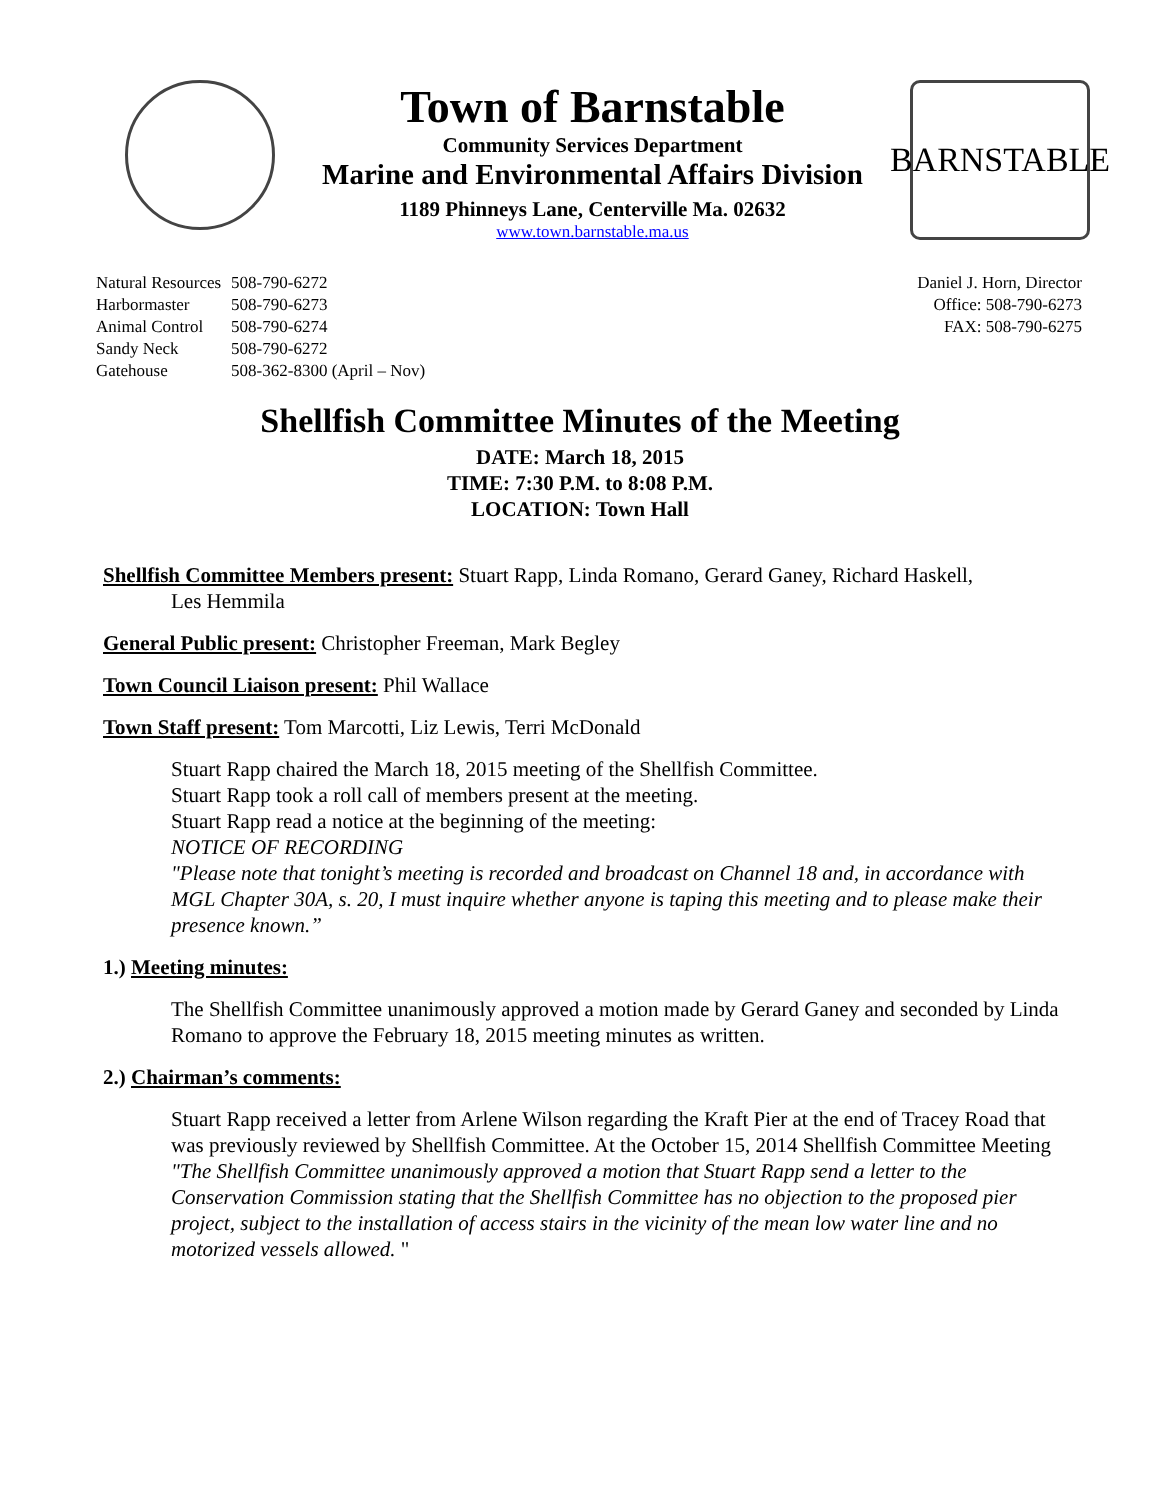Town of Barnstable
Community Services Department
Marine and Environmental Affairs Division
1189 Phinneys Lane, Centerville Ma. 02632
www.town.barnstable.ma.us
BARNSTABLE
| Natural Resources | 508-790-6272 |
| Harbormaster | 508-790-6273 |
| Animal Control | 508-790-6274 |
| Sandy Neck | 508-790-6272 |
| Gatehouse | 508-362-8300 (April – Nov) |
Daniel J. Horn, Director
Office: 508-790-6273
FAX: 508-790-6275
Shellfish Committee Minutes of the Meeting
DATE: March 18, 2015
TIME: 7:30 P.M. to 8:08 P.M.
LOCATION: Town Hall
Shellfish Committee Members present: Stuart Rapp, Linda Romano, Gerard Ganey, Richard Haskell,
Les Hemmila
General Public present: Christopher Freeman, Mark Begley
Town Council Liaison present: Phil Wallace
Town Staff present: Tom Marcotti, Liz Lewis, Terri McDonald
Stuart Rapp chaired the March 18, 2015 meeting of the Shellfish Committee.
Stuart Rapp took a roll call of members present at the meeting.
Stuart Rapp read a notice at the beginning of the meeting:
NOTICE OF RECORDING
"Please note that tonight’s meeting is recorded and broadcast on Channel 18 and, in accordance with MGL Chapter 30A, s. 20, I must inquire whether anyone is taping this meeting and to please make their presence known.”
1.) Meeting minutes:
The Shellfish Committee unanimously approved a motion made by Gerard Ganey and seconded by Linda Romano to approve the February 18, 2015 meeting minutes as written.
2.) Chairman’s comments:
Stuart Rapp received a letter from Arlene Wilson regarding the Kraft Pier at the end of Tracey Road that was previously reviewed by Shellfish Committee. At the October 15, 2014 Shellfish Committee Meeting "The Shellfish Committee unanimously approved a motion that Stuart Rapp send a letter to the Conservation Commission stating that the Shellfish Committee has no objection to the proposed pier project, subject to the installation of access stairs in the vicinity of the mean low water line and no motorized vessels allowed. "